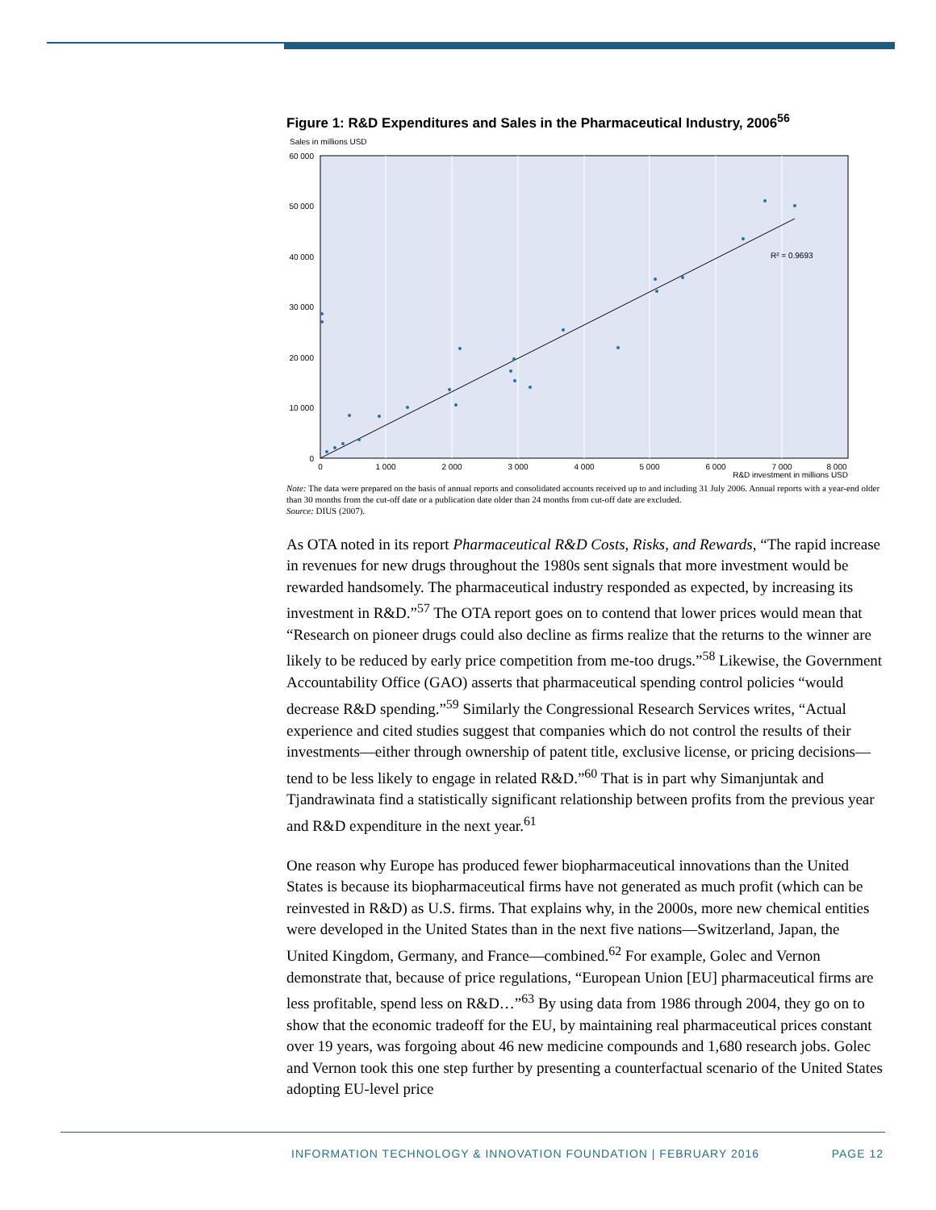Figure 1: R&D Expenditures and Sales in the Pharmaceutical Industry, 2006<sup>56</sup>
Sales in millions USD
R² = 0.9693
60 000
50 000
40 000
30 000
20 000
10 000
0
0
1 000
2 000
3 000
4 000
5 000
6 000
7 000
8 000
R&D investment in millions USD
Note: The data were prepared on the basis of annual reports and consolidated accounts received up to and including 31 July 2006. Annual reports with a year-end older than 30 months from the cut-off date or a publication date older than 24 months from cut-off date are excluded.
Source: DIUS (2007).
As OTA noted in its report Pharmaceutical R&D Costs, Risks, and Rewards, “The rapid increase in revenues for new drugs throughout the 1980s sent signals that more investment would be rewarded handsomely. The pharmaceutical industry responded as expected, by increasing its investment in R&D.”<sup>57</sup> The OTA report goes on to contend that lower prices would mean that “Research on pioneer drugs could also decline as firms realize that the returns to the winner are likely to be reduced by early price competition from me-too drugs.”<sup>58</sup> Likewise, the Government Accountability Office (GAO) asserts that pharmaceutical spending control policies “would decrease R&D spending.”<sup>59</sup> Similarly the Congressional Research Services writes, “Actual experience and cited studies suggest that companies which do not control the results of their investments—either through ownership of patent title, exclusive license, or pricing decisions—tend to be less likely to engage in related R&D.”<sup>60</sup> That is in part why Simanjuntak and Tjandrawinata find a statistically significant relationship between profits from the previous year and R&D expenditure in the next year.<sup>61</sup>
One reason why Europe has produced fewer biopharmaceutical innovations than the United States is because its biopharmaceutical firms have not generated as much profit (which can be reinvested in R&D) as U.S. firms. That explains why, in the 2000s, more new chemical entities were developed in the United States than in the next five nations—Switzerland, Japan, the United Kingdom, Germany, and France—combined.<sup>62</sup> For example, Golec and Vernon demonstrate that, because of price regulations, “European Union [EU] pharmaceutical firms are less profitable, spend less on R&D…”<sup>63</sup> By using data from 1986 through 2004, they go on to show that the economic tradeoff for the EU, by maintaining real pharmaceutical prices constant over 19 years, was forgoing about 46 new medicine compounds and 1,680 research jobs. Golec and Vernon took this one step further by presenting a counterfactual scenario of the United States adopting EU-level price
INFORMATION TECHNOLOGY & INNOVATION FOUNDATION | FEBRUARY 2016 PAGE 12